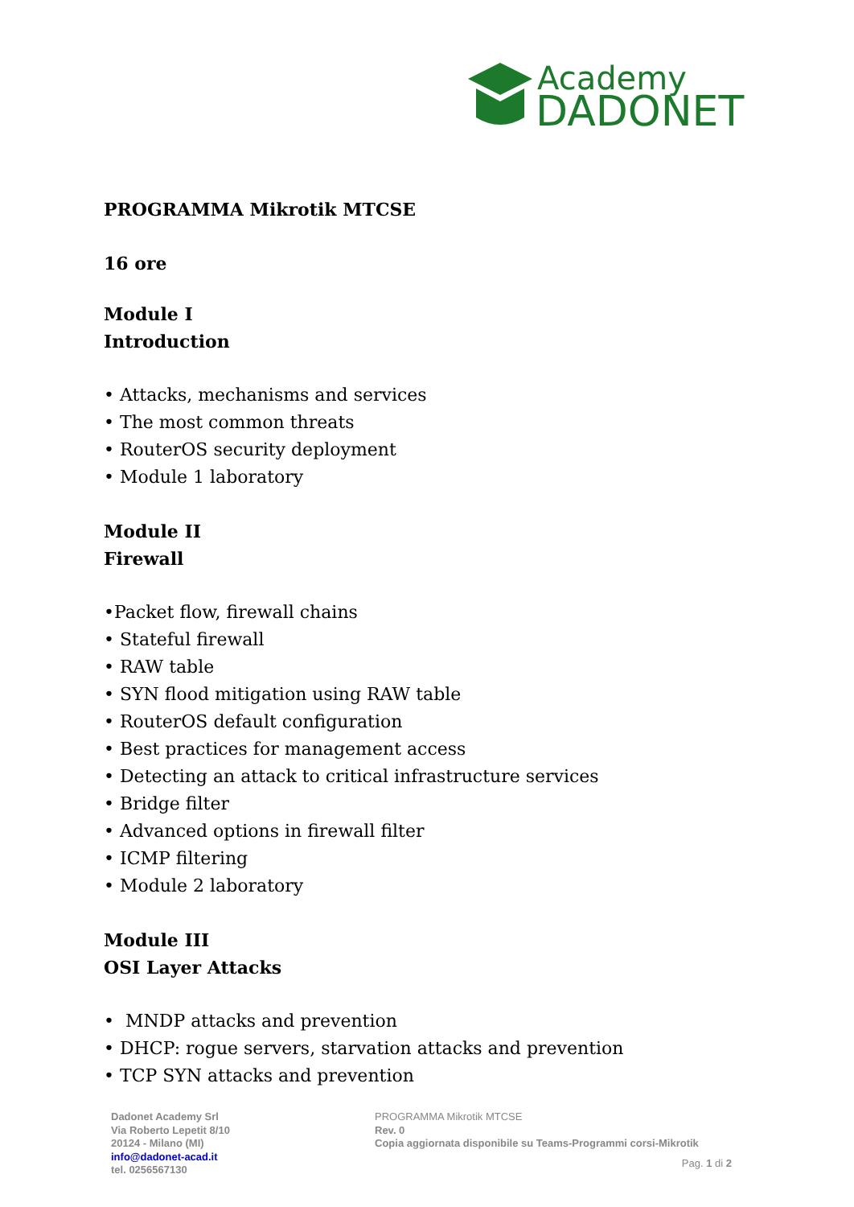Academy
DADONET
PROGRAMMA Mikrotik MTCSE
16 ore
Module I
Introduction
• Attacks, mechanisms and services
• The most common threats
• RouterOS security deployment
• Module 1 laboratory
Module II
Firewall
•Packet flow, firewall chains
• Stateful firewall
• RAW table
• SYN flood mitigation using RAW table
• RouterOS default configuration
• Best practices for management access
• Detecting an attack to critical infrastructure services
• Bridge filter
• Advanced options in firewall filter
• ICMP filtering
• Module 2 laboratory
Module III
OSI Layer Attacks
• MNDP attacks and prevention
• DHCP: rogue servers, starvation attacks and prevention
• TCP SYN attacks and prevention
Dadonet Academy Srl
Via Roberto Lepetit 8/10
20124 - Milano (MI)
info@dadonet-acad.it
tel. 0256567130
PROGRAMMA Mikrotik MTCSE
Rev. 0
Copia aggiornata disponibile su Teams-Programmi corsi-Mikrotik
Pag. 1 di 2